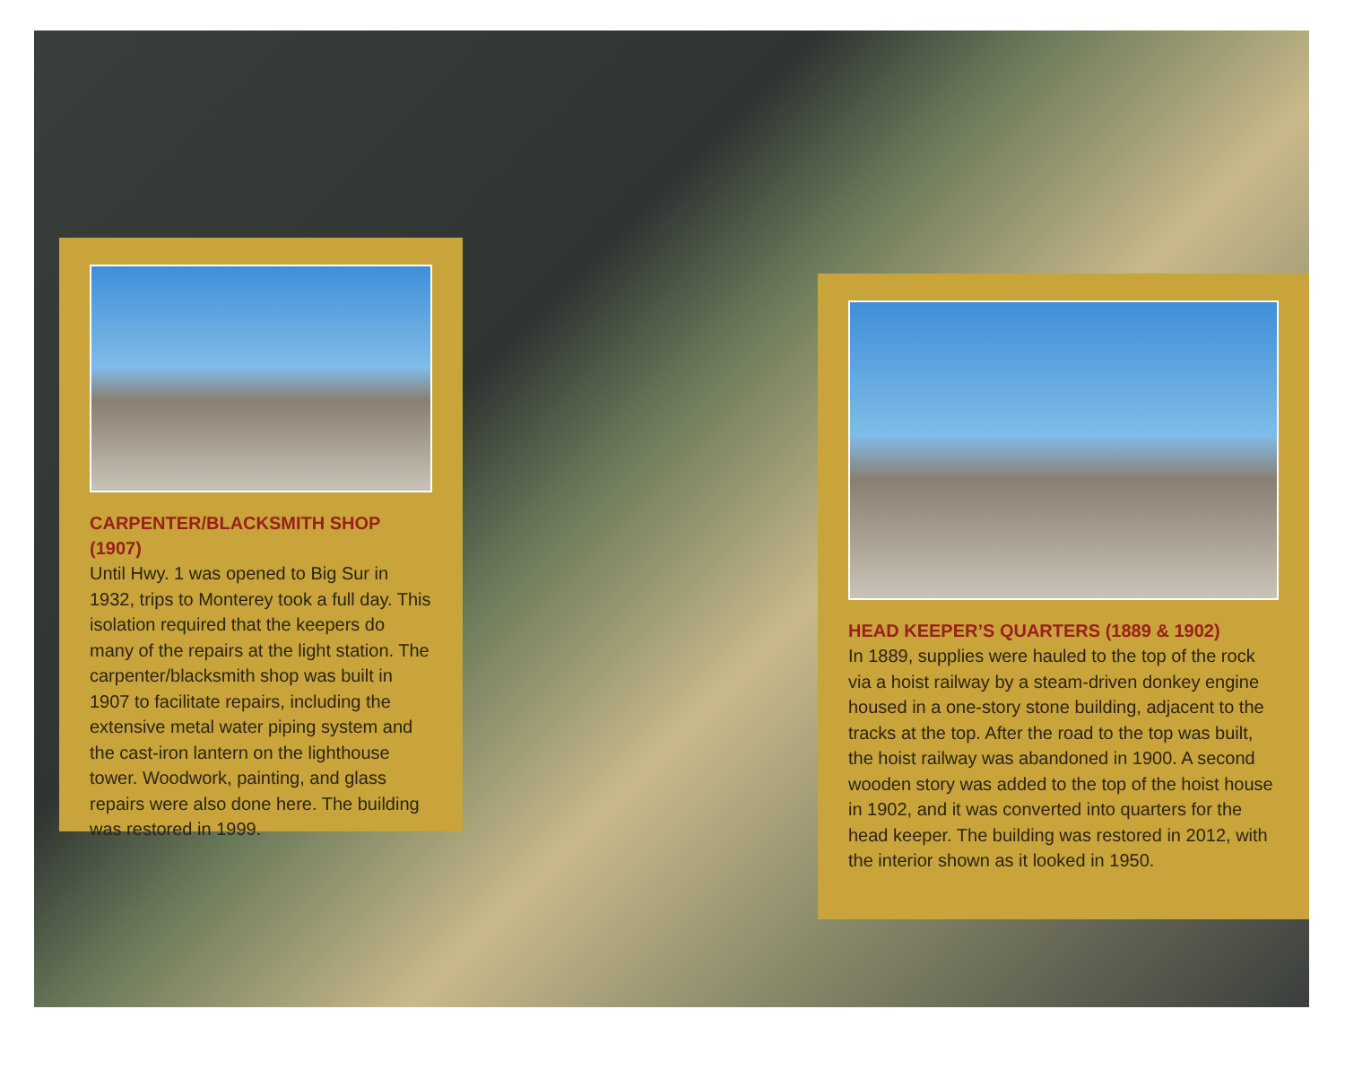CARPENTER/BLACKSMITH SHOP (1907)
Until Hwy. 1 was opened to Big Sur in 1932, trips to Monterey took a full day. This isolation required that the keepers do many of the repairs at the light station. The carpenter/blacksmith shop was built in 1907 to facilitate repairs, including the extensive metal water piping system and the cast-iron lantern on the lighthouse tower. Woodwork, painting, and glass repairs were also done here. The building was restored in 1999.
HEAD KEEPER’S QUARTERS (1889 & 1902)
In 1889, supplies were hauled to the top of the rock via a hoist railway by a steam-driven donkey engine housed in a one-story stone building, adjacent to the tracks at the top. After the road to the top was built, the hoist railway was abandoned in 1900. A second wooden story was added to the top of the hoist house in 1902, and it was converted into quarters for the head keeper. The building was restored in 2012, with the interior shown as it looked in 1950.